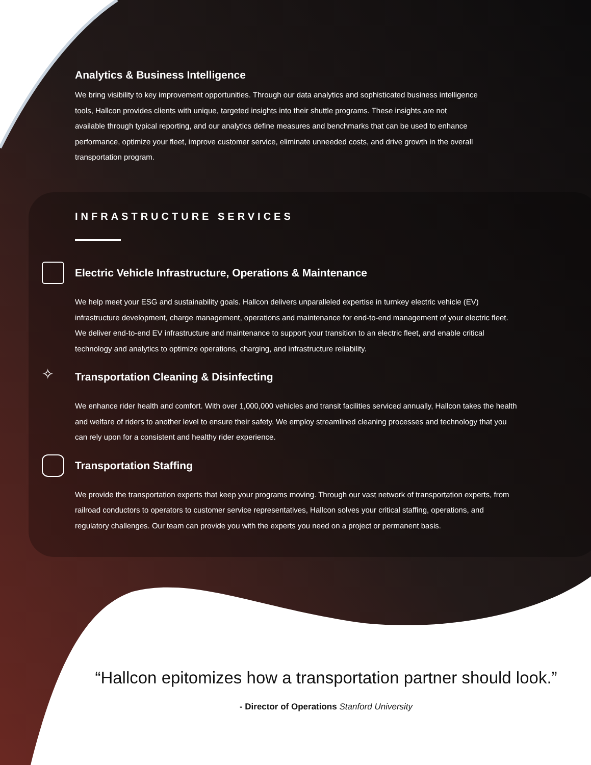Analytics & Business Intelligence
We bring visibility to key improvement opportunities. Through our data analytics and sophisticated business intelligence tools, Hallcon provides clients with unique, targeted insights into their shuttle programs. These insights are not available through typical reporting, and our analytics define measures and benchmarks that can be used to enhance performance, optimize your fleet, improve customer service, eliminate unneeded costs, and drive growth in the overall transportation program.
INFRASTRUCTURE SERVICES
Electric Vehicle Infrastructure, Operations & Maintenance
We help meet your ESG and sustainability goals. Hallcon delivers unparalleled expertise in turnkey electric vehicle (EV) infrastructure development, charge management, operations and maintenance for end-to-end management of your electric fleet. We deliver end-to-end EV infrastructure and maintenance to support your transition to an electric fleet, and enable critical technology and analytics to optimize operations, charging, and infrastructure reliability.
✧
Transportation Cleaning & Disinfecting
We enhance rider health and comfort. With over 1,000,000 vehicles and transit facilities serviced annually, Hallcon takes the health and welfare of riders to another level to ensure their safety. We employ streamlined cleaning processes and technology that you can rely upon for a consistent and healthy rider experience.
Transportation Staffing
We provide the transportation experts that keep your programs moving. Through our vast network of transportation experts, from railroad conductors to operators to customer service representatives, Hallcon solves your critical staffing, operations, and regulatory challenges. Our team can provide you with the experts you need on a project or permanent basis.
“Hallcon epitomizes how a transportation partner should look.”
- Director of Operations Stanford University